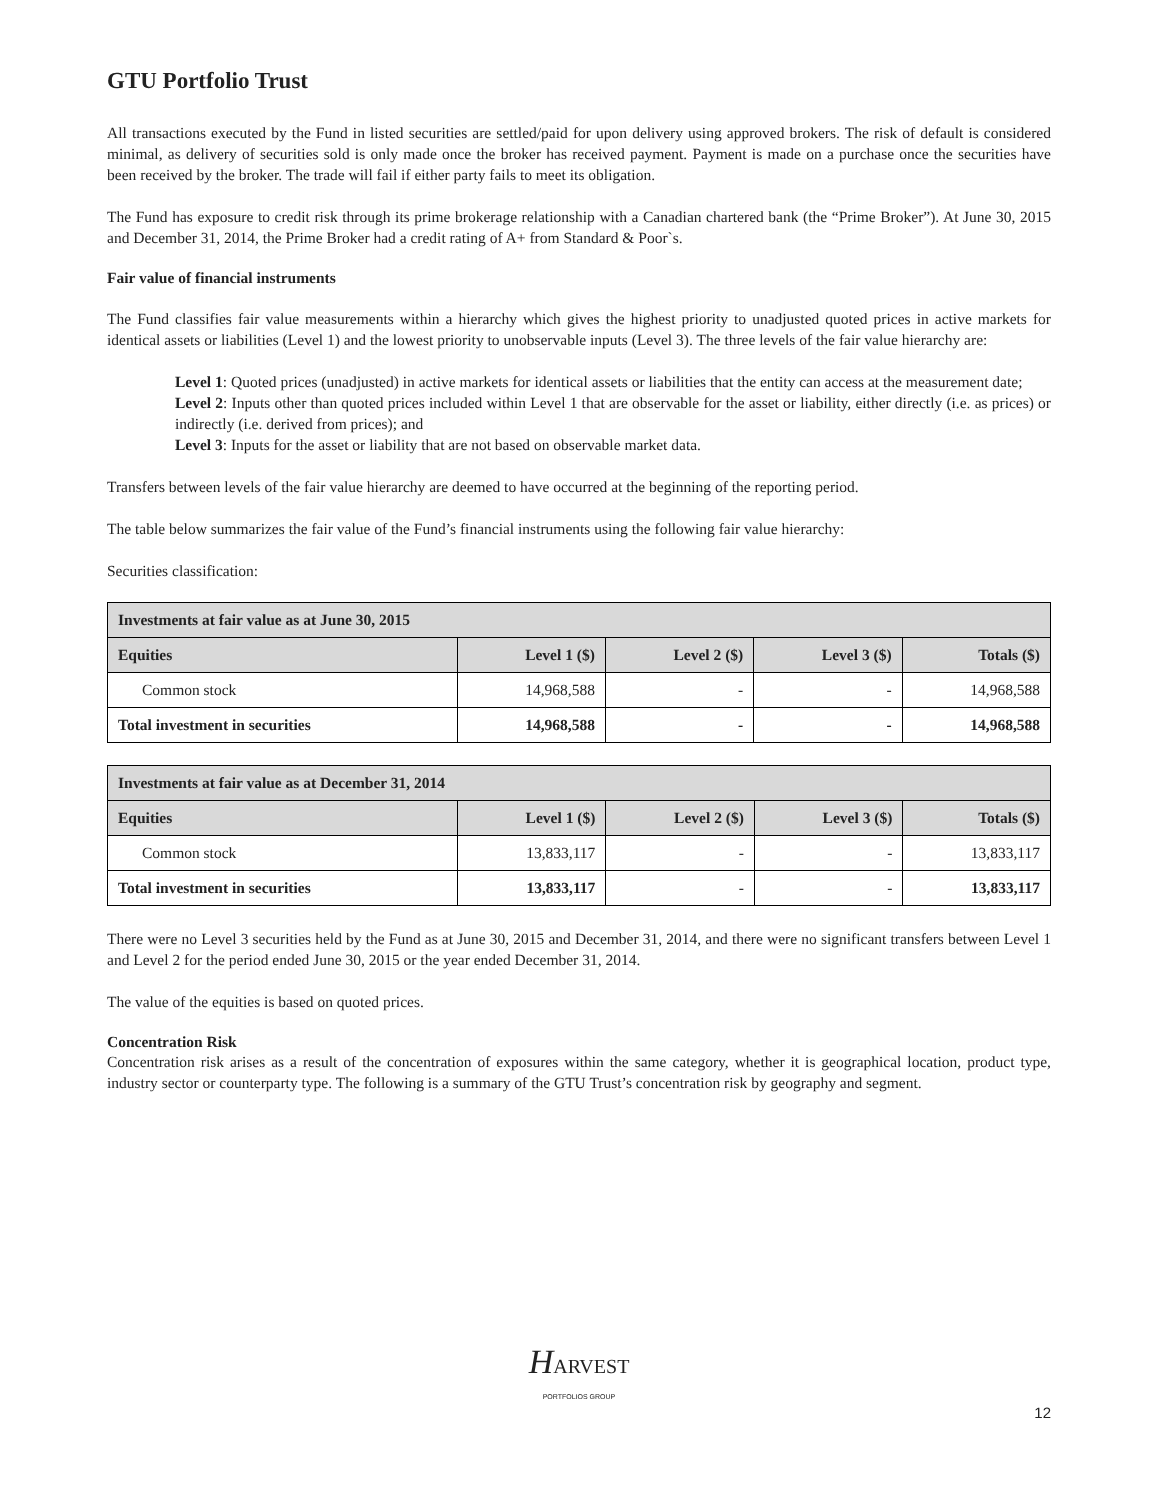GTU Portfolio Trust
All transactions executed by the Fund in listed securities are settled/paid for upon delivery using approved brokers. The risk of default is considered minimal, as delivery of securities sold is only made once the broker has received payment. Payment is made on a purchase once the securities have been received by the broker. The trade will fail if either party fails to meet its obligation.
The Fund has exposure to credit risk through its prime brokerage relationship with a Canadian chartered bank (the “Prime Broker”). At June 30, 2015 and December 31, 2014, the Prime Broker had a credit rating of A+ from Standard & Poor`s.
Fair value of financial instruments
The Fund classifies fair value measurements within a hierarchy which gives the highest priority to unadjusted quoted prices in active markets for identical assets or liabilities (Level 1) and the lowest priority to unobservable inputs (Level 3). The three levels of the fair value hierarchy are:
Level 1: Quoted prices (unadjusted) in active markets for identical assets or liabilities that the entity can access at the measurement date;
Level 2: Inputs other than quoted prices included within Level 1 that are observable for the asset or liability, either directly (i.e. as prices) or indirectly (i.e. derived from prices); and
Level 3: Inputs for the asset or liability that are not based on observable market data.
Transfers between levels of the fair value hierarchy are deemed to have occurred at the beginning of the reporting period.
The table below summarizes the fair value of the Fund’s financial instruments using the following fair value hierarchy:
Securities classification:
| Investments at fair value as at June 30, 2015 | | | | |
| --- | --- | --- | --- | --- |
| Equities | Level 1 ($) | Level 2 ($) | Level 3 ($) | Totals ($) |
| Common stock | 14,968,588 | - | - | 14,968,588 |
| Total investment in securities | 14,968,588 | - | - | 14,968,588 |
| Investments at fair value as at December 31, 2014 | | | | |
| --- | --- | --- | --- | --- |
| Equities | Level 1 ($) | Level 2 ($) | Level 3 ($) | Totals ($) |
| Common stock | 13,833,117 | - | - | 13,833,117 |
| Total investment in securities | 13,833,117 | - | - | 13,833,117 |
There were no Level 3 securities held by the Fund as at June 30, 2015 and December 31, 2014, and there were no significant transfers between Level 1 and Level 2 for the period ended June 30, 2015 or the year ended December 31, 2014.
The value of the equities is based on quoted prices.
Concentration Risk
Concentration risk arises as a result of the concentration of exposures within the same category, whether it is geographical location, product type, industry sector or counterparty type. The following is a summary of the GTU Trust’s concentration risk by geography and segment.
HARVEST
PORTFOLIOS GROUP
12